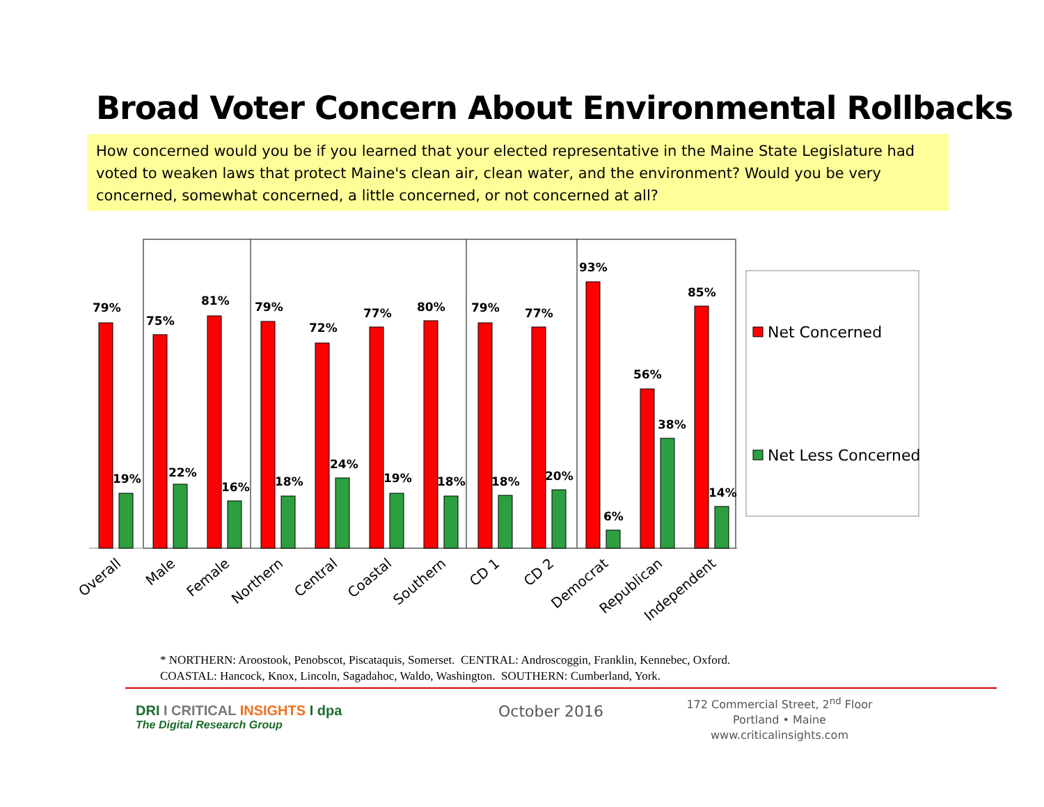Broad Voter Concern About Environmental Rollbacks
How concerned would you be if you learned that your elected representative in the Maine State Legislature had voted to weaken laws that protect Maine's clean air, clean water, and the environment? Would you be very concerned, somewhat concerned, a little concerned, or not concerned at all?
79%
19%
75%
22%
81%
16%
79%
18%
72%
24%
77%
19%
80%
18%
79%
18%
77%
20%
93%
6%
56%
38%
85%
14%
Net Concerned
Net Less Concerned
Overall
Male
Female
Northern
Central
Coastal
Southern
CD 1
CD 2
Democrat
Republican
Independent
* NORTHERN: Aroostook, Penobscot, Piscataquis, Somerset. CENTRAL: Androscoggin, Franklin, Kennebec, Oxford.
COASTAL: Hancock, Knox, Lincoln, Sagadahoc, Waldo, Washington. SOUTHERN: Cumberland, York.
DRI I CRITICAL INSIGHTS I dpa
The Digital Research Group
October 2016
172 Commercial Street, 2<sup>nd</sup> Floor
Portland • Maine
www.criticalinsights.com